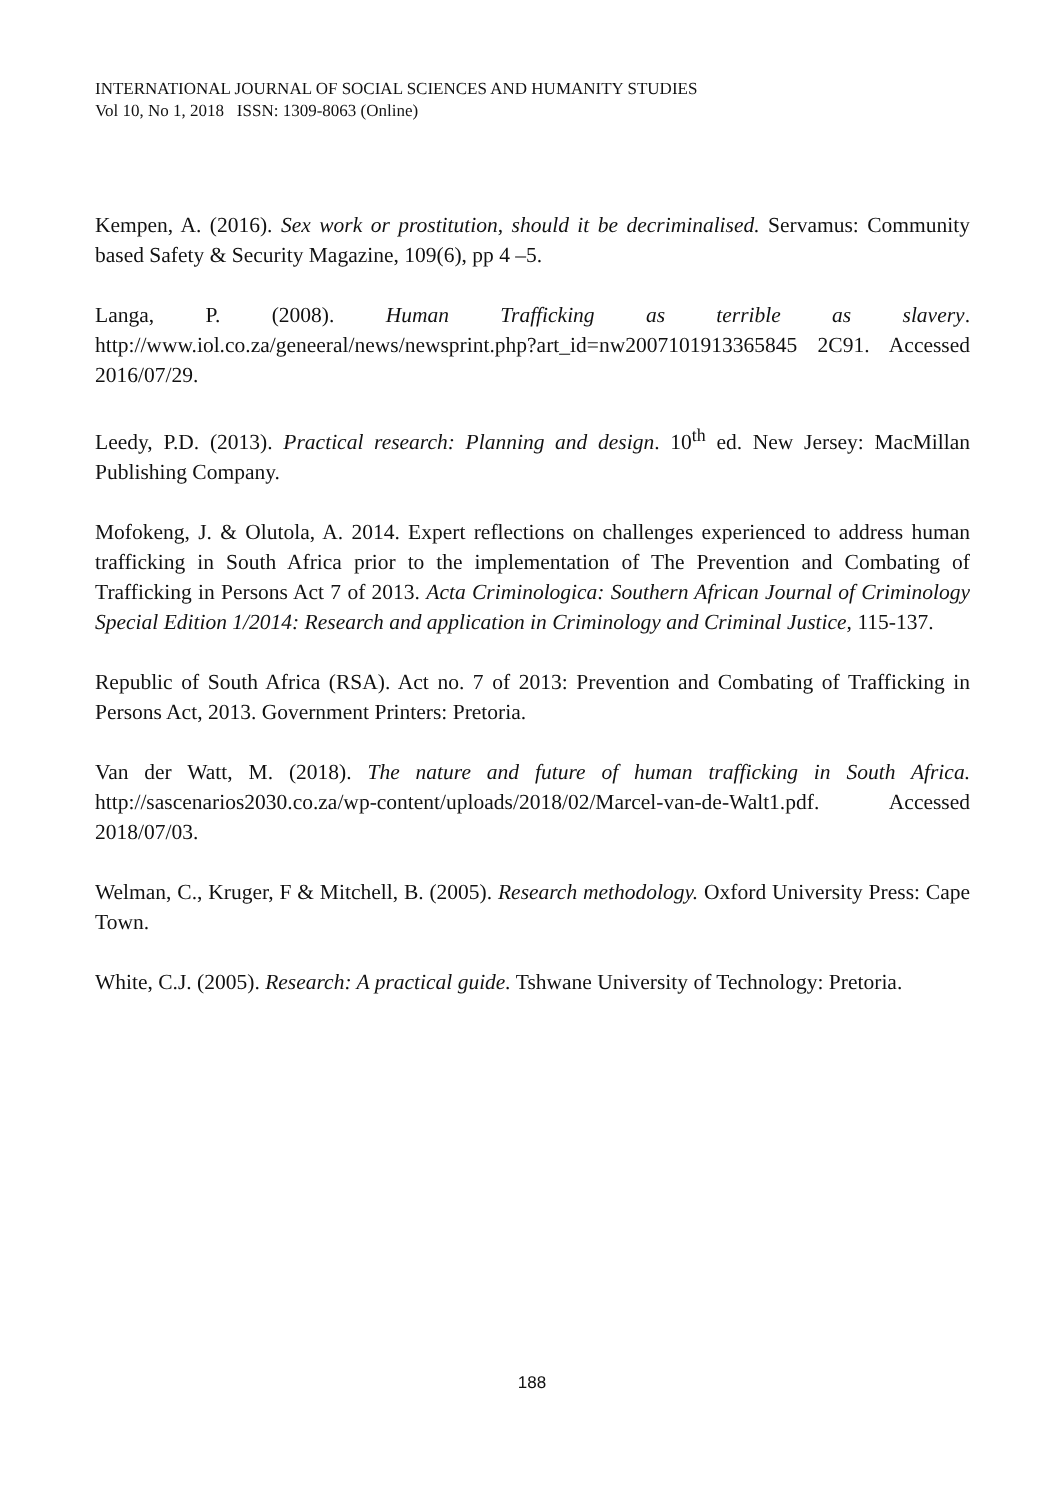INTERNATIONAL JOURNAL OF SOCIAL SCIENCES AND HUMANITY STUDIES
Vol 10, No 1, 2018 ISSN: 1309-8063 (Online)
Kempen, A. (2016). Sex work or prostitution, should it be decriminalised. Servamus: Community based Safety & Security Magazine, 109(6), pp 4 –5.
Langa, P. (2008). Human Trafficking as terrible as slavery. http://www.iol.co.za/geneeral/news/newsprint.php?art_id=nw2007101913365845 2C91. Accessed 2016/07/29.
Leedy, P.D. (2013). Practical research: Planning and design. 10<sup>th</sup> ed. New Jersey: MacMillan Publishing Company.
Mofokeng, J. & Olutola, A. 2014. Expert reflections on challenges experienced to address human trafficking in South Africa prior to the implementation of The Prevention and Combating of Trafficking in Persons Act 7 of 2013. Acta Criminologica: Southern African Journal of Criminology Special Edition 1/2014: Research and application in Criminology and Criminal Justice, 115-137.
Republic of South Africa (RSA). Act no. 7 of 2013: Prevention and Combating of Trafficking in Persons Act, 2013. Government Printers: Pretoria.
Van der Watt, M. (2018). The nature and future of human trafficking in South Africa. http://sascenarios2030.co.za/wp-content/uploads/2018/02/Marcel-van-de-Walt1.pdf. Accessed 2018/07/03.
Welman, C., Kruger, F & Mitchell, B. (2005). Research methodology. Oxford University Press: Cape Town.
White, C.J. (2005). Research: A practical guide. Tshwane University of Technology: Pretoria.
188